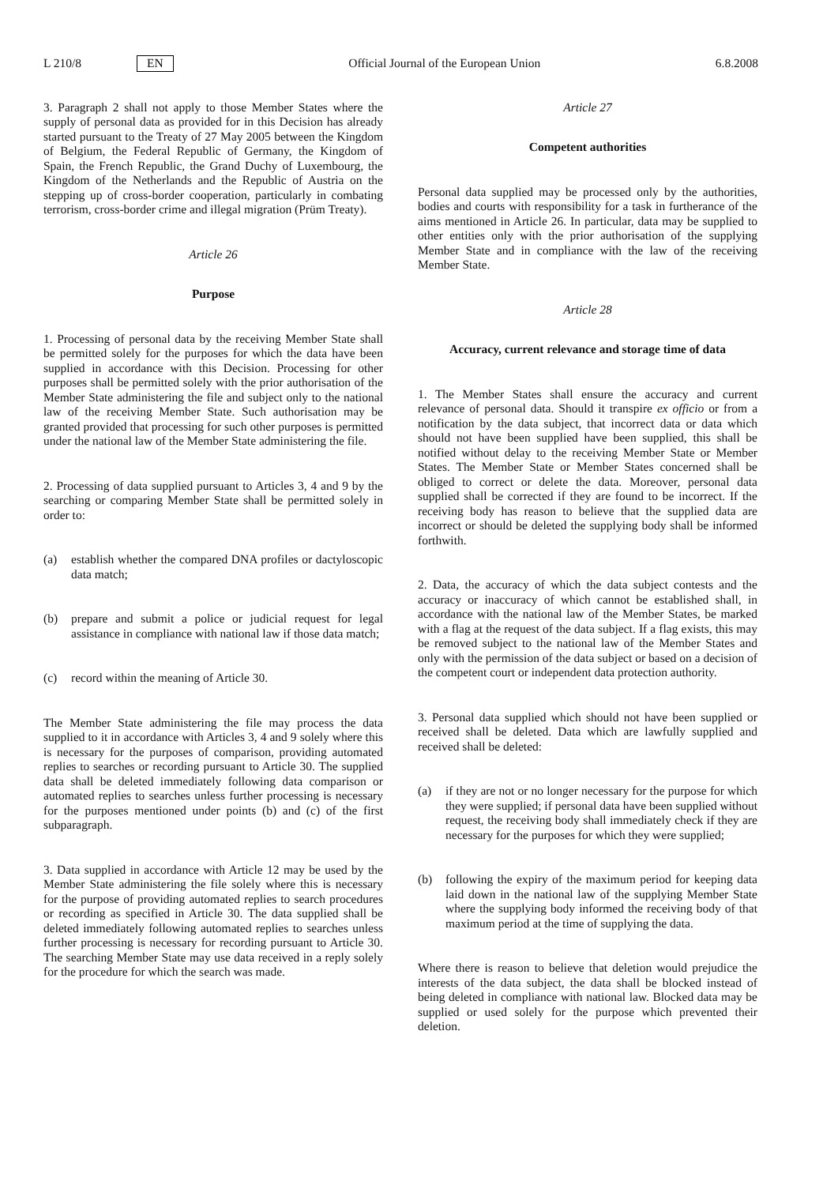L 210/8 EN Official Journal of the European Union 6.8.2008
3. Paragraph 2 shall not apply to those Member States where the supply of personal data as provided for in this Decision has already started pursuant to the Treaty of 27 May 2005 between the Kingdom of Belgium, the Federal Republic of Germany, the Kingdom of Spain, the French Republic, the Grand Duchy of Luxembourg, the Kingdom of the Netherlands and the Republic of Austria on the stepping up of cross-border cooperation, particularly in combating terrorism, cross-border crime and illegal migration (Prüm Treaty).
Article 26
Purpose
1. Processing of personal data by the receiving Member State shall be permitted solely for the purposes for which the data have been supplied in accordance with this Decision. Processing for other purposes shall be permitted solely with the prior authorisation of the Member State administering the file and subject only to the national law of the receiving Member State. Such authorisation may be granted provided that processing for such other purposes is permitted under the national law of the Member State administering the file.
2. Processing of data supplied pursuant to Articles 3, 4 and 9 by the searching or comparing Member State shall be permitted solely in order to:
(a) establish whether the compared DNA profiles or dactyloscopic data match;
(b) prepare and submit a police or judicial request for legal assistance in compliance with national law if those data match;
(c) record within the meaning of Article 30.
The Member State administering the file may process the data supplied to it in accordance with Articles 3, 4 and 9 solely where this is necessary for the purposes of comparison, providing automated replies to searches or recording pursuant to Article 30. The supplied data shall be deleted immediately following data comparison or automated replies to searches unless further processing is necessary for the purposes mentioned under points (b) and (c) of the first subparagraph.
3. Data supplied in accordance with Article 12 may be used by the Member State administering the file solely where this is necessary for the purpose of providing automated replies to search procedures or recording as specified in Article 30. The data supplied shall be deleted immediately following automated replies to searches unless further processing is necessary for recording pursuant to Article 30. The searching Member State may use data received in a reply solely for the procedure for which the search was made.
Article 27
Competent authorities
Personal data supplied may be processed only by the authorities, bodies and courts with responsibility for a task in furtherance of the aims mentioned in Article 26. In particular, data may be supplied to other entities only with the prior authorisation of the supplying Member State and in compliance with the law of the receiving Member State.
Article 28
Accuracy, current relevance and storage time of data
1. The Member States shall ensure the accuracy and current relevance of personal data. Should it transpire ex officio or from a notification by the data subject, that incorrect data or data which should not have been supplied have been supplied, this shall be notified without delay to the receiving Member State or Member States. The Member State or Member States concerned shall be obliged to correct or delete the data. Moreover, personal data supplied shall be corrected if they are found to be incorrect. If the receiving body has reason to believe that the supplied data are incorrect or should be deleted the supplying body shall be informed forthwith.
2. Data, the accuracy of which the data subject contests and the accuracy or inaccuracy of which cannot be established shall, in accordance with the national law of the Member States, be marked with a flag at the request of the data subject. If a flag exists, this may be removed subject to the national law of the Member States and only with the permission of the data subject or based on a decision of the competent court or independent data protection authority.
3. Personal data supplied which should not have been supplied or received shall be deleted. Data which are lawfully supplied and received shall be deleted:
(a) if they are not or no longer necessary for the purpose for which they were supplied; if personal data have been supplied without request, the receiving body shall immediately check if they are necessary for the purposes for which they were supplied;
(b) following the expiry of the maximum period for keeping data laid down in the national law of the supplying Member State where the supplying body informed the receiving body of that maximum period at the time of supplying the data.
Where there is reason to believe that deletion would prejudice the interests of the data subject, the data shall be blocked instead of being deleted in compliance with national law. Blocked data may be supplied or used solely for the purpose which prevented their deletion.